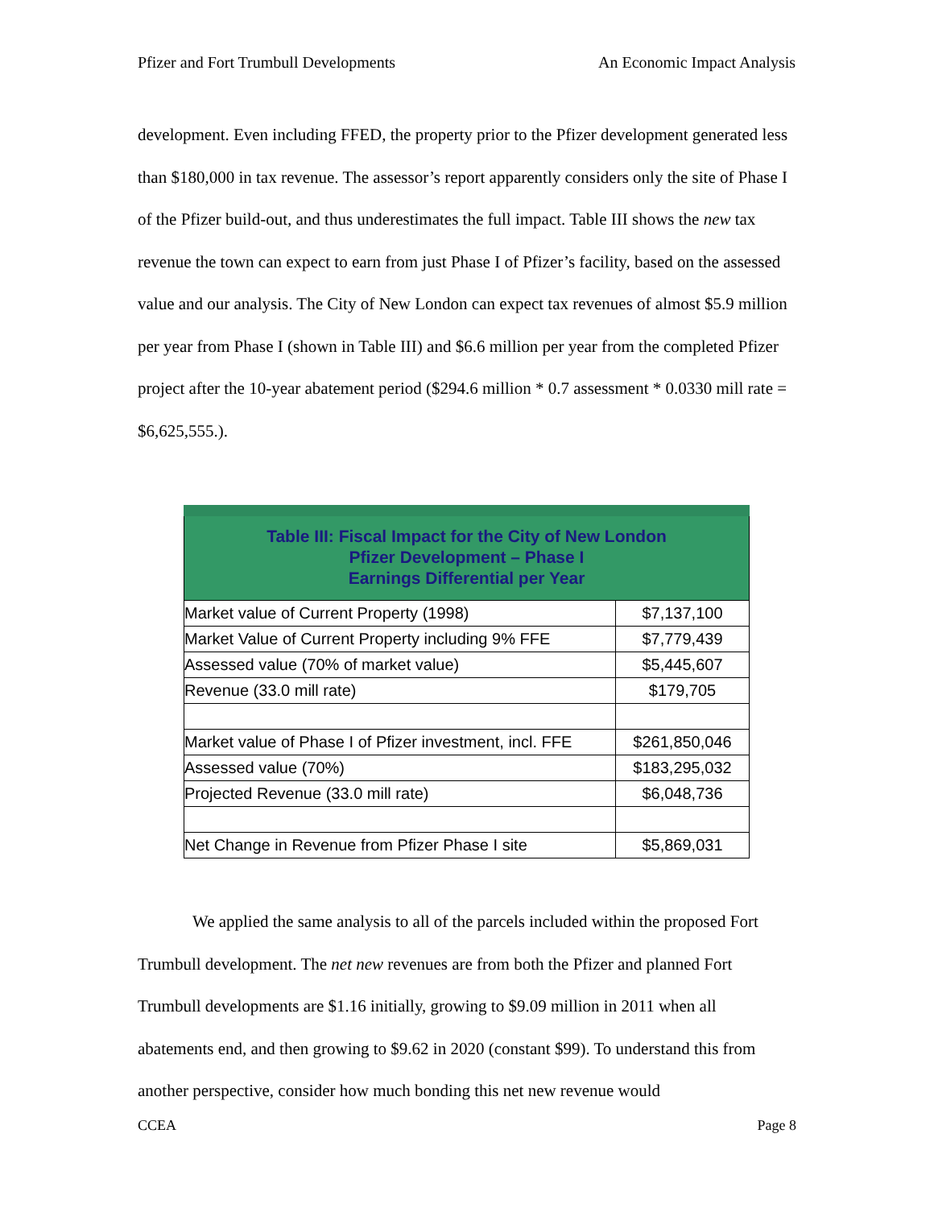Pfizer and Fort Trumbull Developments An Economic Impact Analysis
development. Even including FFED, the property prior to the Pfizer development generated less than $180,000 in tax revenue. The assessor’s report apparently considers only the site of Phase I of the Pfizer build-out, and thus underestimates the full impact. Table III shows the new tax revenue the town can expect to earn from just Phase I of Pfizer’s facility, based on the assessed value and our analysis. The City of New London can expect tax revenues of almost $5.9 million per year from Phase I (shown in Table III) and $6.6 million per year from the completed Pfizer project after the 10-year abatement period ($294.6 million * 0.7 assessment * 0.0330 mill rate = $6,625,555.).
| Table III: Fiscal Impact for the City of New London Pfizer Development – Phase I Earnings Differential per Year | |
| --- | --- |
| Market value of Current Property (1998) | $7,137,100 |
| Market Value of Current Property including 9% FFE | $7,779,439 |
| Assessed value (70% of market value) | $5,445,607 |
| Revenue (33.0 mill rate) | $179,705 |
| Market value of Phase I of Pfizer investment, incl. FFE | $261,850,046 |
| Assessed value (70%) | $183,295,032 |
| Projected Revenue (33.0 mill rate) | $6,048,736 |
| Net Change in Revenue from Pfizer Phase I site | $5,869,031 |
We applied the same analysis to all of the parcels included within the proposed Fort Trumbull development. The net new revenues are from both the Pfizer and planned Fort Trumbull developments are $1.16 initially, growing to $9.09 million in 2011 when all abatements end, and then growing to $9.62 in 2020 (constant $99). To understand this from another perspective, consider how much bonding this net new revenue would
CCEA Page 8